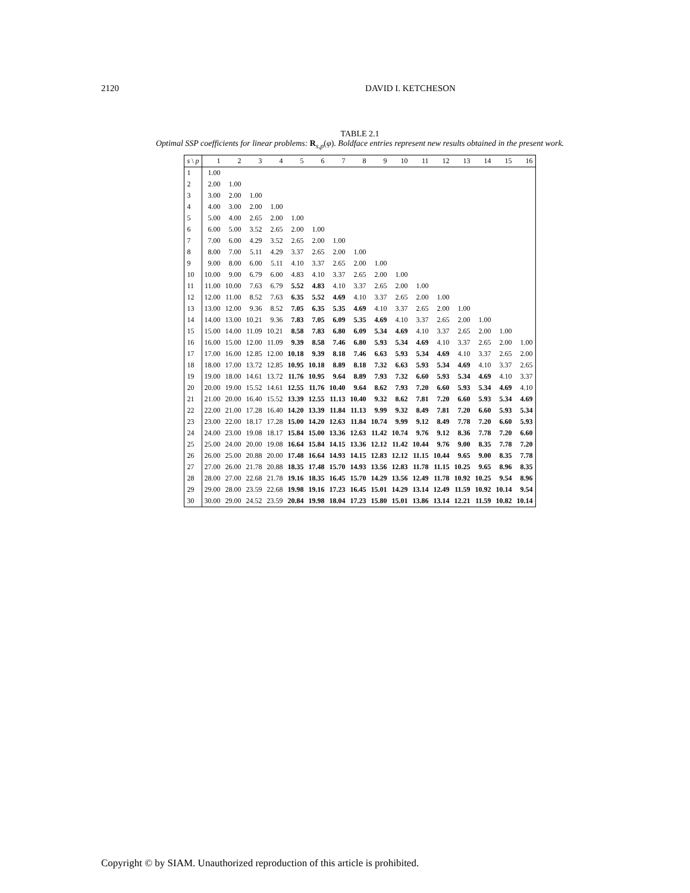2120 DAVID I. KETCHESON
TABLE 2.1
Optimal SSP coefficients for linear problems: R<sub>s,p</sub>(φ). Boldface entries represent new results obtained in the present work.
| s \ p | 1 | 2 | 3 | 4 | 5 | 6 | 7 | 8 | 9 | 10 | 11 | 12 | 13 | 14 | 15 | 16 |
| --- | --- | --- | --- | --- | --- | --- | --- | --- | --- | --- | --- | --- | --- | --- | --- | --- |
| 1 | 1.00 | | | | | | | | | | | | | | | |
| 2 | 2.00 | 1.00 | | | | | | | | | | | | | | |
| 3 | 3.00 | 2.00 | 1.00 | | | | | | | | | | | | | |
| 4 | 4.00 | 3.00 | 2.00 | 1.00 | | | | | | | | | | | | |
| 5 | 5.00 | 4.00 | 2.65 | 2.00 | 1.00 | | | | | | | | | | | |
| 6 | 6.00 | 5.00 | 3.52 | 2.65 | 2.00 | 1.00 | | | | | | | | | | |
| 7 | 7.00 | 6.00 | 4.29 | 3.52 | 2.65 | 2.00 | 1.00 | | | | | | | | | |
| 8 | 8.00 | 7.00 | 5.11 | 4.29 | 3.37 | 2.65 | 2.00 | 1.00 | | | | | | | | |
| 9 | 9.00 | 8.00 | 6.00 | 5.11 | 4.10 | 3.37 | 2.65 | 2.00 | 1.00 | | | | | | | |
| 10 | 10.00 | 9.00 | 6.79 | 6.00 | 4.83 | 4.10 | 3.37 | 2.65 | 2.00 | 1.00 | | | | | | |
| 11 | 11.00 | 10.00 | 7.63 | 6.79 | 5.52 | 4.83 | 4.10 | 3.37 | 2.65 | 2.00 | 1.00 | | | | | |
| 12 | 12.00 | 11.00 | 8.52 | 7.63 | 6.35 | 5.52 | 4.69 | 4.10 | 3.37 | 2.65 | 2.00 | 1.00 | | | | |
| 13 | 13.00 | 12.00 | 9.36 | 8.52 | 7.05 | 6.35 | 5.35 | 4.69 | 4.10 | 3.37 | 2.65 | 2.00 | 1.00 | | | |
| 14 | 14.00 | 13.00 | 10.21 | 9.36 | 7.83 | 7.05 | 6.09 | 5.35 | 4.69 | 4.10 | 3.37 | 2.65 | 2.00 | 1.00 | | |
| 15 | 15.00 | 14.00 | 11.09 | 10.21 | 8.58 | 7.83 | 6.80 | 6.09 | 5.34 | 4.69 | 4.10 | 3.37 | 2.65 | 2.00 | 1.00 | |
| 16 | 16.00 | 15.00 | 12.00 | 11.09 | 9.39 | 8.58 | 7.46 | 6.80 | 5.93 | 5.34 | 4.69 | 4.10 | 3.37 | 2.65 | 2.00 | 1.00 |
| 17 | 17.00 | 16.00 | 12.85 | 12.00 | 10.18 | 9.39 | 8.18 | 7.46 | 6.63 | 5.93 | 5.34 | 4.69 | 4.10 | 3.37 | 2.65 | 2.00 |
| 18 | 18.00 | 17.00 | 13.72 | 12.85 | 10.95 | 10.18 | 8.89 | 8.18 | 7.32 | 6.63 | 5.93 | 5.34 | 4.69 | 4.10 | 3.37 | 2.65 |
| 19 | 19.00 | 18.00 | 14.61 | 13.72 | 11.76 | 10.95 | 9.64 | 8.89 | 7.93 | 7.32 | 6.60 | 5.93 | 5.34 | 4.69 | 4.10 | 3.37 |
| 20 | 20.00 | 19.00 | 15.52 | 14.61 | 12.55 | 11.76 | 10.40 | 9.64 | 8.62 | 7.93 | 7.20 | 6.60 | 5.93 | 5.34 | 4.69 | 4.10 |
| 21 | 21.00 | 20.00 | 16.40 | 15.52 | 13.39 | 12.55 | 11.13 | 10.40 | 9.32 | 8.62 | 7.81 | 7.20 | 6.60 | 5.93 | 5.34 | 4.69 |
| 22 | 22.00 | 21.00 | 17.28 | 16.40 | 14.20 | 13.39 | 11.84 | 11.13 | 9.99 | 9.32 | 8.49 | 7.81 | 7.20 | 6.60 | 5.93 | 5.34 |
| 23 | 23.00 | 22.00 | 18.17 | 17.28 | 15.00 | 14.20 | 12.63 | 11.84 | 10.74 | 9.99 | 9.12 | 8.49 | 7.78 | 7.20 | 6.60 | 5.93 |
| 24 | 24.00 | 23.00 | 19.08 | 18.17 | 15.84 | 15.00 | 13.36 | 12.63 | 11.42 | 10.74 | 9.76 | 9.12 | 8.36 | 7.78 | 7.20 | 6.60 |
| 25 | 25.00 | 24.00 | 20.00 | 19.08 | 16.64 | 15.84 | 14.15 | 13.36 | 12.12 | 11.42 | 10.44 | 9.76 | 9.00 | 8.35 | 7.78 | 7.20 |
| 26 | 26.00 | 25.00 | 20.88 | 20.00 | 17.48 | 16.64 | 14.93 | 14.15 | 12.83 | 12.12 | 11.15 | 10.44 | 9.65 | 9.00 | 8.35 | 7.78 |
| 27 | 27.00 | 26.00 | 21.78 | 20.88 | 18.35 | 17.48 | 15.70 | 14.93 | 13.56 | 12.83 | 11.78 | 11.15 | 10.25 | 9.65 | 8.96 | 8.35 |
| 28 | 28.00 | 27.00 | 22.68 | 21.78 | 19.16 | 18.35 | 16.45 | 15.70 | 14.29 | 13.56 | 12.49 | 11.78 | 10.92 | 10.25 | 9.54 | 8.96 |
| 29 | 29.00 | 28.00 | 23.59 | 22.68 | 19.98 | 19.16 | 17.23 | 16.45 | 15.01 | 14.29 | 13.14 | 12.49 | 11.59 | 10.92 | 10.14 | 9.54 |
| 30 | 30.00 | 29.00 | 24.52 | 23.59 | 20.84 | 19.98 | 18.04 | 17.23 | 15.80 | 15.01 | 13.86 | 13.14 | 12.21 | 11.59 | 10.82 | 10.14 |
Copyright © by SIAM. Unauthorized reproduction of this article is prohibited.